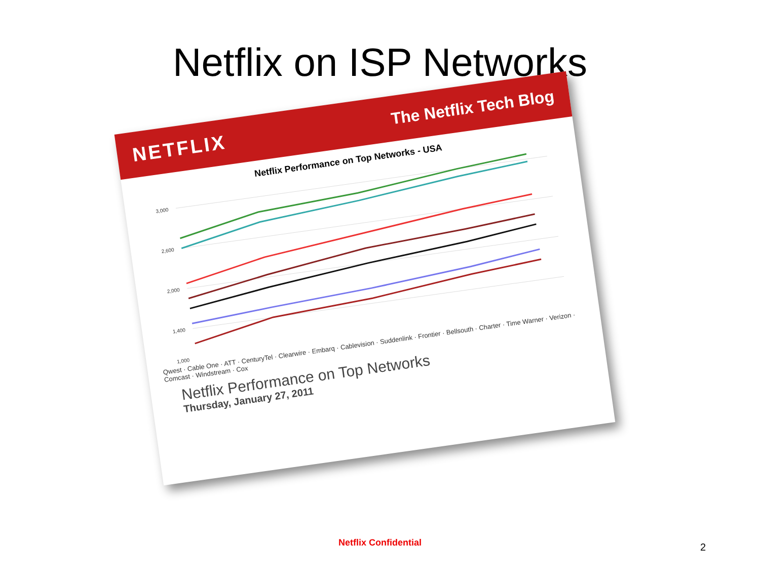Netflix on ISP Networks
NETFLIX The Netflix Tech Blog
Netflix Performance on Top Networks - USA
3,000
2,600
2,000
1,400
1,000
Qwest · Cable One · ATT · CenturyTel · Clearwire · Embarq · Cablevision · Suddenlink · Frontier · Bellsouth · Charter · Time Warner · Verizon · Comcast · Windstream · Cox
Netflix Performance on Top Networks
Thursday, January 27, 2011
Netflix Confidential 2